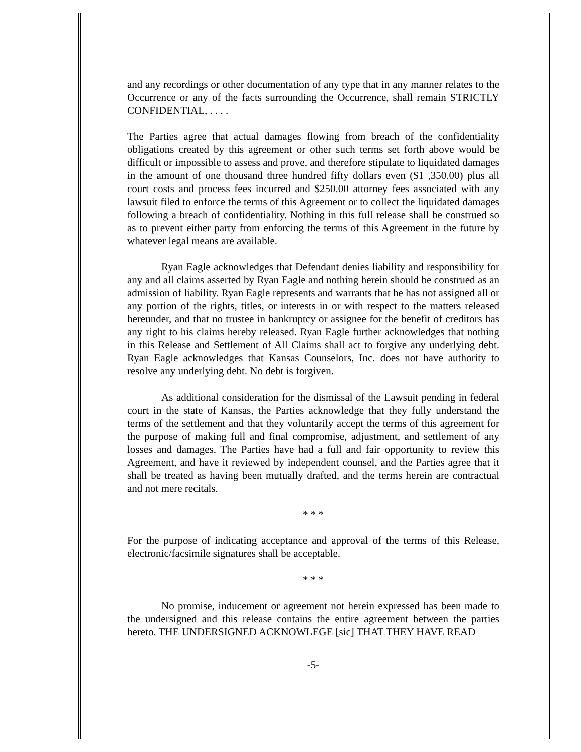and any recordings or other documentation of any type that in any manner relates to the Occurrence or any of the facts surrounding the Occurrence, shall remain STRICTLY CONFIDENTIAL, . . . .
The Parties agree that actual damages flowing from breach of the confidentiality obligations created by this agreement or other such terms set forth above would be difficult or impossible to assess and prove, and therefore stipulate to liquidated damages in the amount of one thousand three hundred fifty dollars even ($1 ,350.00) plus all court costs and process fees incurred and $250.00 attorney fees associated with any lawsuit filed to enforce the terms of this Agreement or to collect the liquidated damages following a breach of confidentiality. Nothing in this full release shall be construed so as to prevent either party from enforcing the terms of this Agreement in the future by whatever legal means are available.
Ryan Eagle acknowledges that Defendant denies liability and responsibility for any and all claims asserted by Ryan Eagle and nothing herein should be construed as an admission of liability. Ryan Eagle represents and warrants that he has not assigned all or any portion of the rights, titles, or interests in or with respect to the matters released hereunder, and that no trustee in bankruptcy or assignee for the benefit of creditors has any right to his claims hereby released. Ryan Eagle further acknowledges that nothing in this Release and Settlement of All Claims shall act to forgive any underlying debt. Ryan Eagle acknowledges that Kansas Counselors, Inc. does not have authority to resolve any underlying debt. No debt is forgiven.
As additional consideration for the dismissal of the Lawsuit pending in federal court in the state of Kansas, the Parties acknowledge that they fully understand the terms of the settlement and that they voluntarily accept the terms of this agreement for the purpose of making full and final compromise, adjustment, and settlement of any losses and damages. The Parties have had a full and fair opportunity to review this Agreement, and have it reviewed by independent counsel, and the Parties agree that it shall be treated as having been mutually drafted, and the terms herein are contractual and not mere recitals.
* * *
For the purpose of indicating acceptance and approval of the terms of this Release, electronic/facsimile signatures shall be acceptable.
* * *
No promise, inducement or agreement not herein expressed has been made to the undersigned and this release contains the entire agreement between the parties hereto. THE UNDERSIGNED ACKNOWLEGE [sic] THAT THEY HAVE READ
-5-